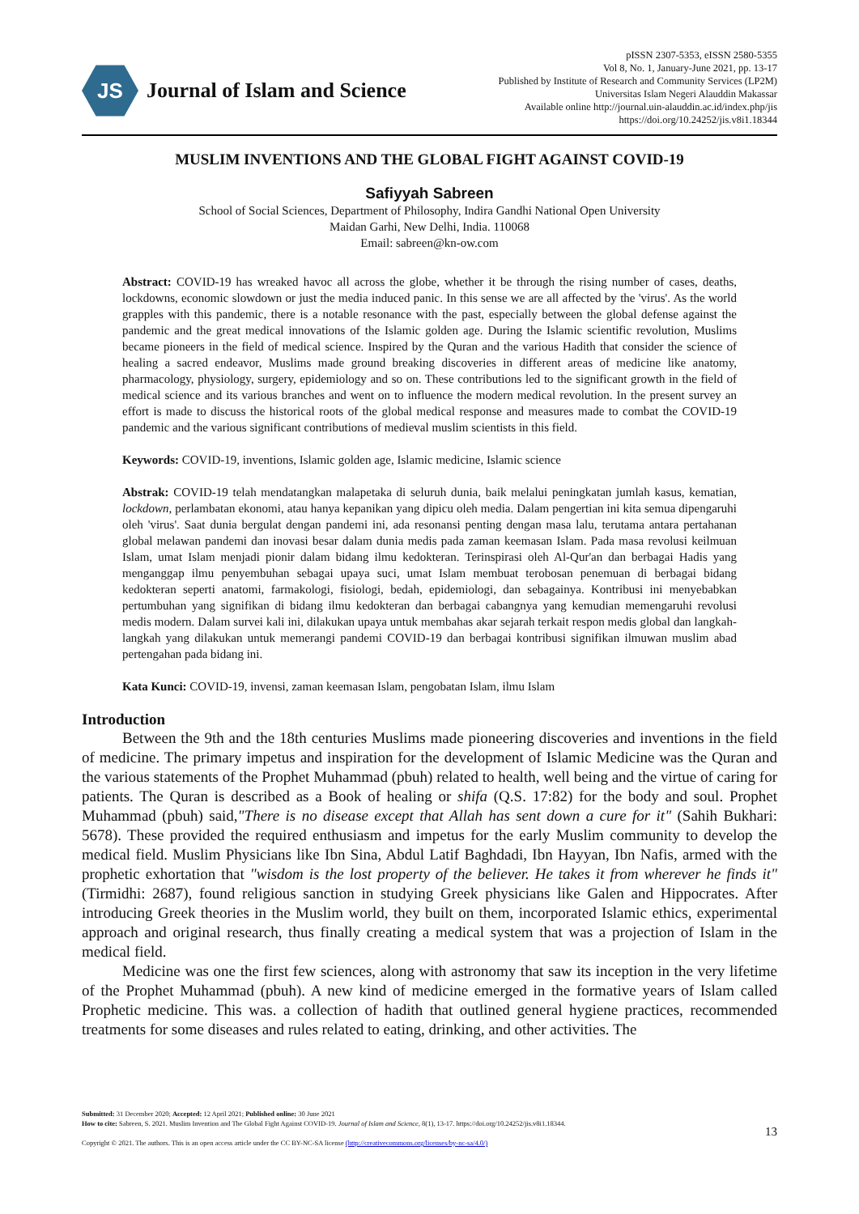JS
Journal of Islam and Science
pISSN 2307-5353, eISSN 2580-5355
Vol 8, No. 1, January-June 2021, pp. 13-17
Published by Institute of Research and Community Services (LP2M)
Universitas Islam Negeri Alauddin Makassar
Available online http://journal.uin-alauddin.ac.id/index.php/jis
https://doi.org/10.24252/jis.v8i1.18344
MUSLIM INVENTIONS AND THE GLOBAL FIGHT AGAINST COVID-19
Safiyyah Sabreen
School of Social Sciences, Department of Philosophy, Indira Gandhi National Open University
Maidan Garhi, New Delhi, India. 110068
Email: sabreen@kn-ow.com
Abstract: COVID-19 has wreaked havoc all across the globe, whether it be through the rising number of cases, deaths, lockdowns, economic slowdown or just the media induced panic. In this sense we are all affected by the 'virus'. As the world grapples with this pandemic, there is a notable resonance with the past, especially between the global defense against the pandemic and the great medical innovations of the Islamic golden age. During the Islamic scientific revolution, Muslims became pioneers in the field of medical science. Inspired by the Quran and the various Hadith that consider the science of healing a sacred endeavor, Muslims made ground breaking discoveries in different areas of medicine like anatomy, pharmacology, physiology, surgery, epidemiology and so on. These contributions led to the significant growth in the field of medical science and its various branches and went on to influence the modern medical revolution. In the present survey an effort is made to discuss the historical roots of the global medical response and measures made to combat the COVID-19 pandemic and the various significant contributions of medieval muslim scientists in this field.
Keywords: COVID-19, inventions, Islamic golden age, Islamic medicine, Islamic science
Abstrak: COVID-19 telah mendatangkan malapetaka di seluruh dunia, baik melalui peningkatan jumlah kasus, kematian, lockdown, perlambatan ekonomi, atau hanya kepanikan yang dipicu oleh media. Dalam pengertian ini kita semua dipengaruhi oleh 'virus'. Saat dunia bergulat dengan pandemi ini, ada resonansi penting dengan masa lalu, terutama antara pertahanan global melawan pandemi dan inovasi besar dalam dunia medis pada zaman keemasan Islam. Pada masa revolusi keilmuan Islam, umat Islam menjadi pionir dalam bidang ilmu kedokteran. Terinspirasi oleh Al-Qur'an dan berbagai Hadis yang menganggap ilmu penyembuhan sebagai upaya suci, umat Islam membuat terobosan penemuan di berbagai bidang kedokteran seperti anatomi, farmakologi, fisiologi, bedah, epidemiologi, dan sebagainya. Kontribusi ini menyebabkan pertumbuhan yang signifikan di bidang ilmu kedokteran dan berbagai cabangnya yang kemudian memengaruhi revolusi medis modern. Dalam survei kali ini, dilakukan upaya untuk membahas akar sejarah terkait respon medis global dan langkah-langkah yang dilakukan untuk memerangi pandemi COVID-19 dan berbagai kontribusi signifikan ilmuwan muslim abad pertengahan pada bidang ini.
Kata Kunci: COVID-19, invensi, zaman keemasan Islam, pengobatan Islam, ilmu Islam
Introduction
Between the 9th and the 18th centuries Muslims made pioneering discoveries and inventions in the field of medicine. The primary impetus and inspiration for the development of Islamic Medicine was the Quran and the various statements of the Prophet Muhammad (pbuh) related to health, well being and the virtue of caring for patients. The Quran is described as a Book of healing or shifa (Q.S. 17:82) for the body and soul. Prophet Muhammad (pbuh) said,"There is no disease except that Allah has sent down a cure for it" (Sahih Bukhari: 5678). These provided the required enthusiasm and impetus for the early Muslim community to develop the medical field. Muslim Physicians like Ibn Sina, Abdul Latif Baghdadi, Ibn Hayyan, Ibn Nafis, armed with the prophetic exhortation that "wisdom is the lost property of the believer. He takes it from wherever he finds it" (Tirmidhi: 2687), found religious sanction in studying Greek physicians like Galen and Hippocrates. After introducing Greek theories in the Muslim world, they built on them, incorporated Islamic ethics, experimental approach and original research, thus finally creating a medical system that was a projection of Islam in the medical field.
Medicine was one the first few sciences, along with astronomy that saw its inception in the very lifetime of the Prophet Muhammad (pbuh). A new kind of medicine emerged in the formative years of Islam called Prophetic medicine. This was. a collection of hadith that outlined general hygiene practices, recommended treatments for some diseases and rules related to eating, drinking, and other activities. The
Submitted: 31 December 2020; Accepted: 12 April 2021; Published online: 30 June 2021
How to cite: Sabreen, S. 2021. Muslim Invention and The Global Fight Against COVID-19. Journal of Islam and Science, 8(1), 13-17. https://doi.org/10.24252/jis.v8i1.18344.
Copyright © 2021. The authors. This is an open access article under the CC BY-NC-SA license (http://creativecommons.org/licenses/by-nc-sa/4.0/)
13